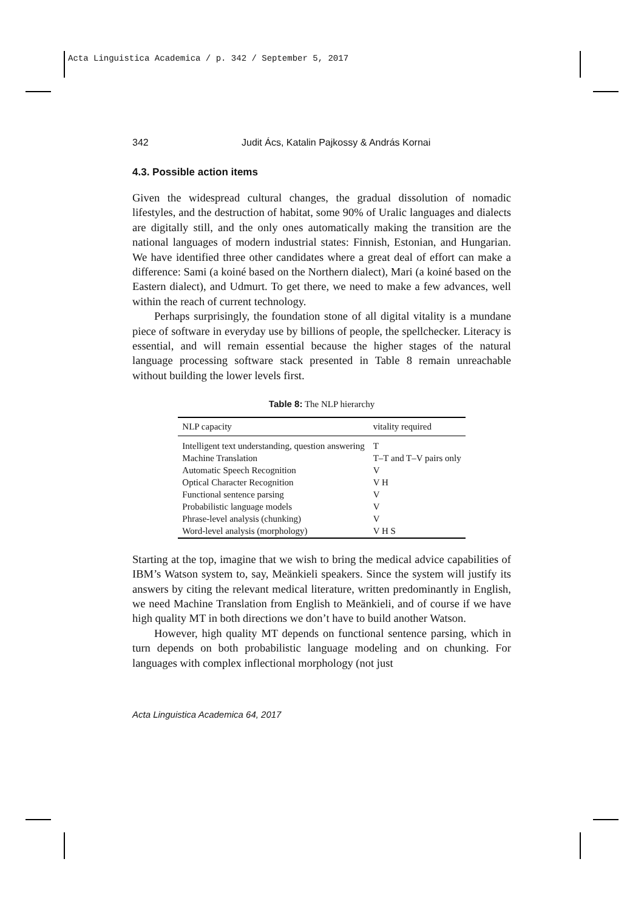Acta Linguistica Academica / p. 342 / September 5, 2017
342 Judit Ács, Katalin Pajkossy & András Kornai
4.3. Possible action items
Given the widespread cultural changes, the gradual dissolution of nomadic lifestyles, and the destruction of habitat, some 90% of Uralic languages and dialects are digitally still, and the only ones automatically making the transition are the national languages of modern industrial states: Finnish, Estonian, and Hungarian. We have identified three other candidates where a great deal of effort can make a difference: Sami (a koiné based on the Northern dialect), Mari (a koiné based on the Eastern dialect), and Udmurt. To get there, we need to make a few advances, well within the reach of current technology.
Perhaps surprisingly, the foundation stone of all digital vitality is a mundane piece of software in everyday use by billions of people, the spellchecker. Literacy is essential, and will remain essential because the higher stages of the natural language processing software stack presented in Table 8 remain unreachable without building the lower levels first.
Table 8: The NLP hierarchy
| NLP capacity | vitality required |
| --- | --- |
| Intelligent text understanding, question answering | T |
| Machine Translation | T–T and T–V pairs only |
| Automatic Speech Recognition | V |
| Optical Character Recognition | V H |
| Functional sentence parsing | V |
| Probabilistic language models | V |
| Phrase-level analysis (chunking) | V |
| Word-level analysis (morphology) | V H S |
Starting at the top, imagine that we wish to bring the medical advice capabilities of IBM’s Watson system to, say, Meänkieli speakers. Since the system will justify its answers by citing the relevant medical literature, written predominantly in English, we need Machine Translation from English to Meänkieli, and of course if we have high quality MT in both directions we don’t have to build another Watson.
However, high quality MT depends on functional sentence parsing, which in turn depends on both probabilistic language modeling and on chunking. For languages with complex inflectional morphology (not just
Acta Linguistica Academica 64, 2017